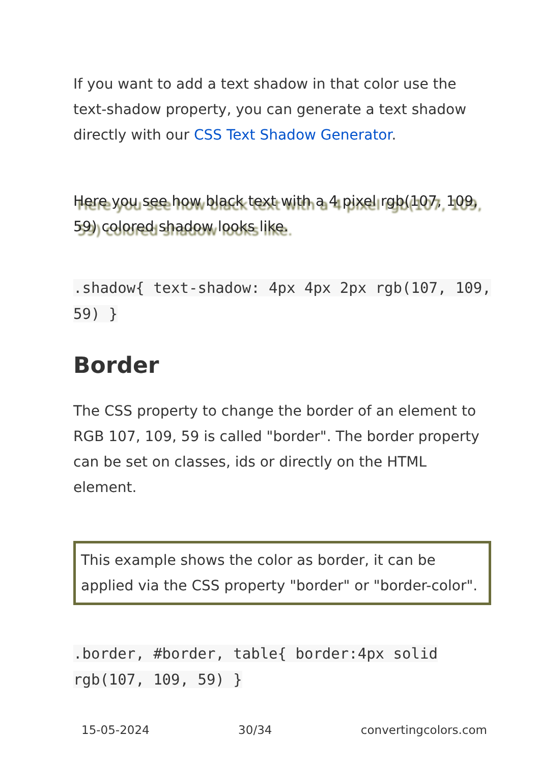If you want to add a text shadow in that color use the text-shadow property, you can generate a text shadow directly with our CSS Text Shadow Generator.
Here you see how black text with a 4 pixel rgb(107, 109, 59) colored shadow looks like.
.shadow{ text-shadow: 4px 4px 2px rgb(107, 109, 59) }
Border
The CSS property to change the border of an element to RGB 107, 109, 59 is called "border". The border property can be set on classes, ids or directly on the HTML element.
This example shows the color as border, it can be applied via the CSS property "border" or "border-color".
.border, #border, table{ border:4px solid rgb(107, 109, 59) }
15-05-2024 30/34 convertingcolors.com